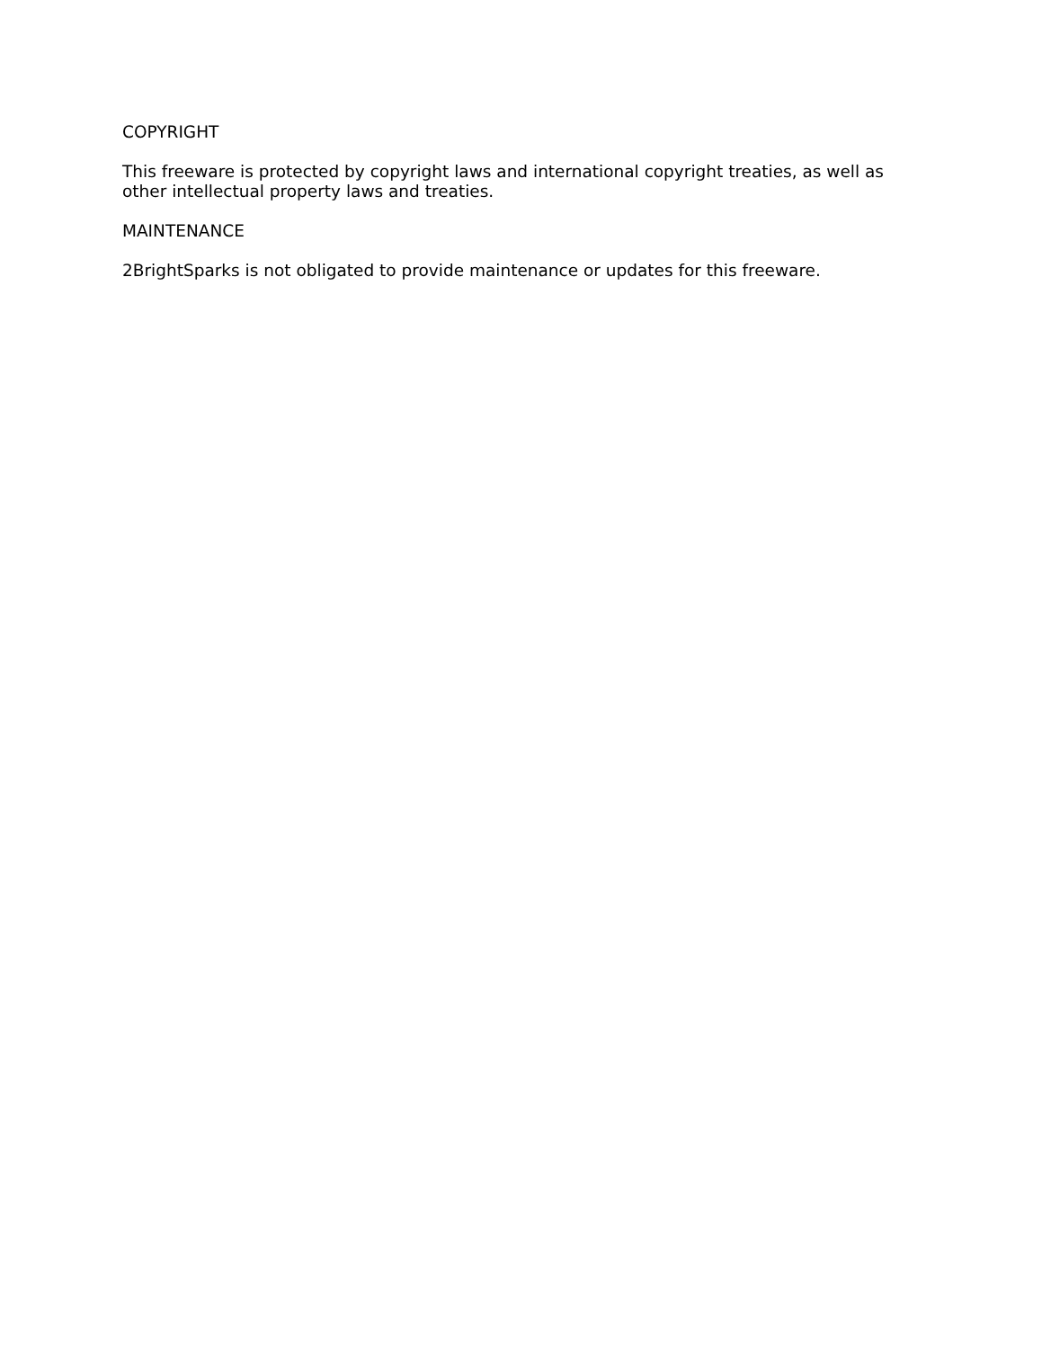COPYRIGHT
This freeware is protected by copyright laws and international copyright treaties, as well as other intellectual property laws and treaties.
MAINTENANCE
2BrightSparks is not obligated to provide maintenance or updates for this freeware.